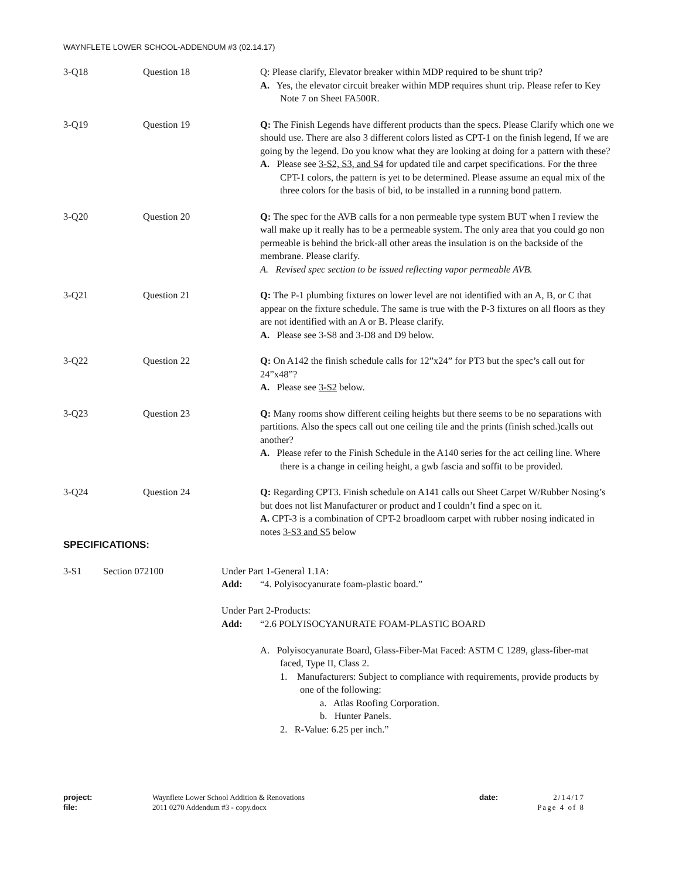WAYNFLETE LOWER SCHOOL-ADDENDUM #3 (02.14.17)
3-Q18 Question 18 Q: Please clarify, Elevator breaker within MDP required to be shunt trip?
A. Yes, the elevator circuit breaker within MDP requires shunt trip. Please refer to Key Note 7 on Sheet FA500R.
3-Q19 Question 19 Q: The Finish Legends have different products than the specs. Please Clarify which one we should use. There are also 3 different colors listed as CPT-1 on the finish legend, If we are going by the legend. Do you know what they are looking at doing for a pattern with these?
A. Please see 3-S2, S3, and S4 for updated tile and carpet specifications. For the three CPT-1 colors, the pattern is yet to be determined. Please assume an equal mix of the three colors for the basis of bid, to be installed in a running bond pattern.
3-Q20 Question 20 Q: The spec for the AVB calls for a non permeable type system BUT when I review the wall make up it really has to be a permeable system. The only area that you could go non permeable is behind the brick-all other areas the insulation is on the backside of the membrane. Please clarify.
A. Revised spec section to be issued reflecting vapor permeable AVB.
3-Q21 Question 21 Q: The P-1 plumbing fixtures on lower level are not identified with an A, B, or C that appear on the fixture schedule. The same is true with the P-3 fixtures on all floors as they are not identified with an A or B. Please clarify.
A. Please see 3-S8 and 3-D8 and D9 below.
3-Q22 Question 22 Q: On A142 the finish schedule calls for 12”x24” for PT3 but the spec’s call out for 24”x48”?
A. Please see 3-S2 below.
3-Q23 Question 23 Q: Many rooms show different ceiling heights but there seems to be no separations with partitions. Also the specs call out one ceiling tile and the prints (finish sched.)calls out another?
A. Please refer to the Finish Schedule in the A140 series for the act ceiling line. Where there is a change in ceiling height, a gwb fascia and soffit to be provided.
3-Q24 Question 24 Q: Regarding CPT3. Finish schedule on A141 calls out Sheet Carpet W/Rubber Nosing’s but does not list Manufacturer or product and I couldn’t find a spec on it.
A. CPT-3 is a combination of CPT-2 broadloom carpet with rubber nosing indicated in notes 3-S3 and S5 below
SPECIFICATIONS:
3-S1 Section 072100 Under Part 1-General 1.1A:
Add: “4. Polyisocyanurate foam-plastic board.”
Under Part 2-Products:
Add: “2.6 POLYISOCYANURATE FOAM-PLASTIC BOARD
A. Polyisocyanurate Board, Glass-Fiber-Mat Faced: ASTM C 1289, glass-fiber-mat faced, Type II, Class 2.
1. Manufacturers: Subject to compliance with requirements, provide products by one of the following:
a. Atlas Roofing Corporation.
b. Hunter Panels.
2. R-Value: 6.25 per inch.”
project:
file:
Waynflete Lower School Addition & Renovations
2011 0270 Addendum #3 - copy.docx
date: 2/14/17
Page 4 of 8